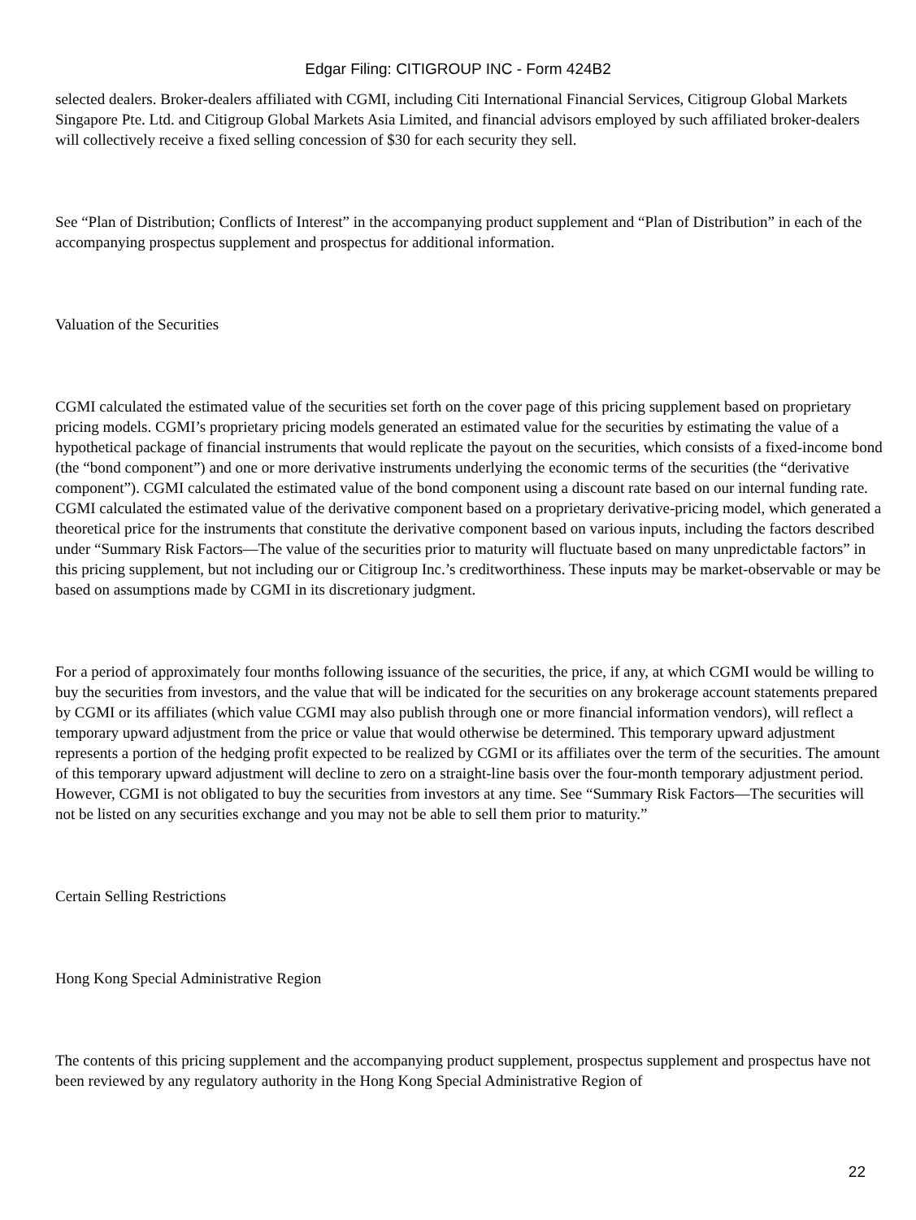Edgar Filing: CITIGROUP INC - Form 424B2
selected dealers. Broker-dealers affiliated with CGMI, including Citi International Financial Services, Citigroup Global Markets Singapore Pte. Ltd. and Citigroup Global Markets Asia Limited, and financial advisors employed by such affiliated broker-dealers will collectively receive a fixed selling concession of $30 for each security they sell.
See “Plan of Distribution; Conflicts of Interest” in the accompanying product supplement and “Plan of Distribution” in each of the accompanying prospectus supplement and prospectus for additional information.
Valuation of the Securities
CGMI calculated the estimated value of the securities set forth on the cover page of this pricing supplement based on proprietary pricing models. CGMI’s proprietary pricing models generated an estimated value for the securities by estimating the value of a hypothetical package of financial instruments that would replicate the payout on the securities, which consists of a fixed-income bond (the “bond component”) and one or more derivative instruments underlying the economic terms of the securities (the “derivative component”). CGMI calculated the estimated value of the bond component using a discount rate based on our internal funding rate. CGMI calculated the estimated value of the derivative component based on a proprietary derivative-pricing model, which generated a theoretical price for the instruments that constitute the derivative component based on various inputs, including the factors described under “Summary Risk Factors—The value of the securities prior to maturity will fluctuate based on many unpredictable factors” in this pricing supplement, but not including our or Citigroup Inc.’s creditworthiness. These inputs may be market-observable or may be based on assumptions made by CGMI in its discretionary judgment.
For a period of approximately four months following issuance of the securities, the price, if any, at which CGMI would be willing to buy the securities from investors, and the value that will be indicated for the securities on any brokerage account statements prepared by CGMI or its affiliates (which value CGMI may also publish through one or more financial information vendors), will reflect a temporary upward adjustment from the price or value that would otherwise be determined. This temporary upward adjustment represents a portion of the hedging profit expected to be realized by CGMI or its affiliates over the term of the securities. The amount of this temporary upward adjustment will decline to zero on a straight-line basis over the four-month temporary adjustment period. However, CGMI is not obligated to buy the securities from investors at any time. See “Summary Risk Factors—The securities will not be listed on any securities exchange and you may not be able to sell them prior to maturity.”
Certain Selling Restrictions
Hong Kong Special Administrative Region
The contents of this pricing supplement and the accompanying product supplement, prospectus supplement and prospectus have not been reviewed by any regulatory authority in the Hong Kong Special Administrative Region of
22